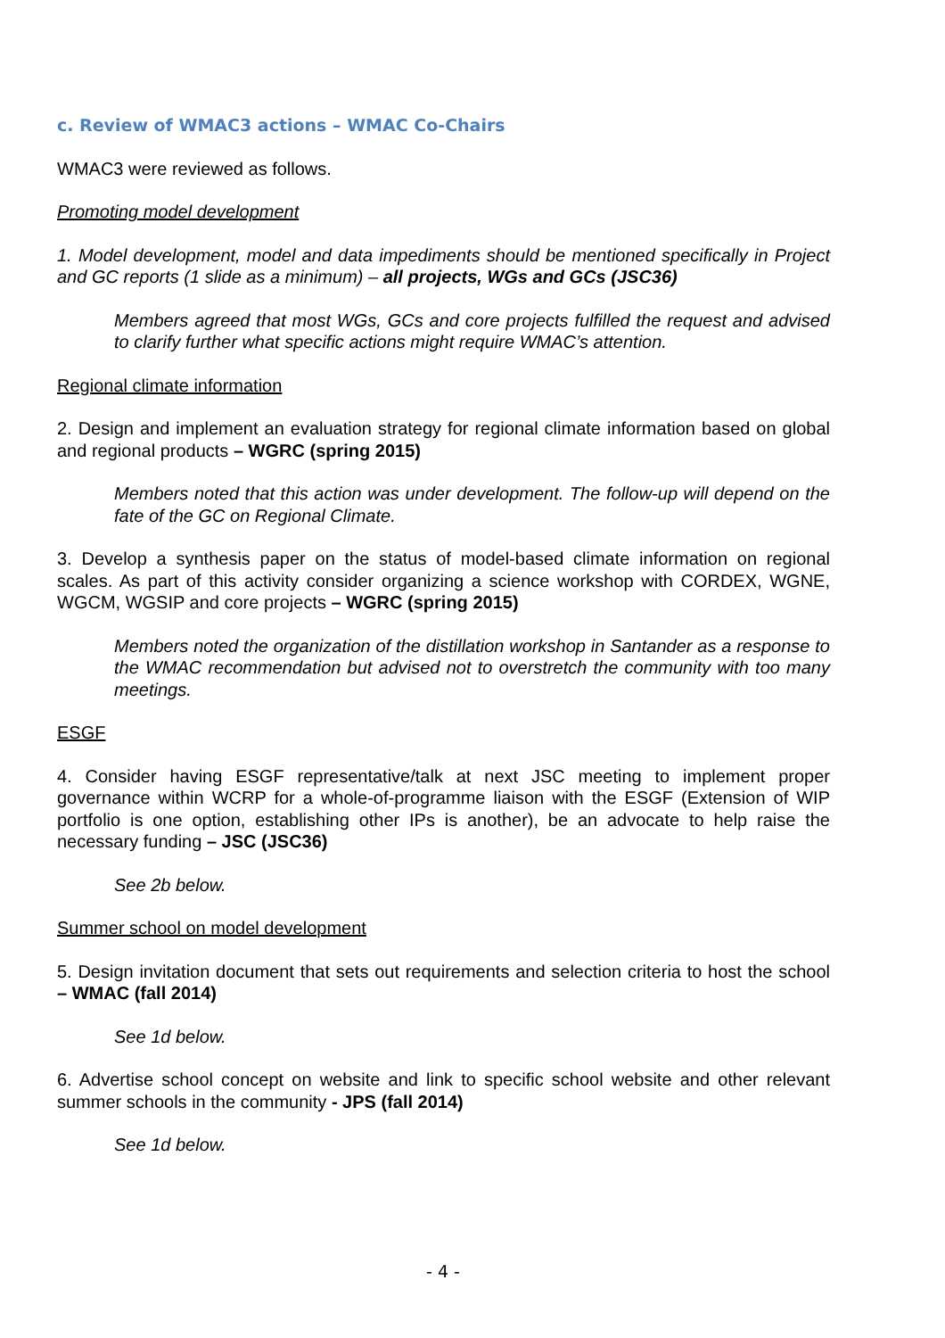c. Review of WMAC3 actions – WMAC Co-Chairs
WMAC3 were reviewed as follows.
Promoting model development
1. Model development, model and data impediments should be mentioned specifically in Project and GC reports (1 slide as a minimum) – all projects, WGs and GCs (JSC36)
Members agreed that most WGs, GCs and core projects fulfilled the request and advised to clarify further what specific actions might require WMAC’s attention.
Regional climate information
2. Design and implement an evaluation strategy for regional climate information based on global and regional products – WGRC (spring 2015)
Members noted that this action was under development. The follow-up will depend on the fate of the GC on Regional Climate.
3. Develop a synthesis paper on the status of model-based climate information on regional scales. As part of this activity consider organizing a science workshop with CORDEX, WGNE, WGCM, WGSIP and core projects – WGRC (spring 2015)
Members noted the organization of the distillation workshop in Santander as a response to the WMAC recommendation but advised not to overstretch the community with too many meetings.
ESGF
4. Consider having ESGF representative/talk at next JSC meeting to implement proper governance within WCRP for a whole-of-programme liaison with the ESGF (Extension of WIP portfolio is one option, establishing other IPs is another), be an advocate to help raise the necessary funding – JSC (JSC36)
See 2b below.
Summer school on model development
5. Design invitation document that sets out requirements and selection criteria to host the school – WMAC (fall 2014)
See 1d below.
6. Advertise school concept on website and link to specific school website and other relevant summer schools in the community - JPS (fall 2014)
See 1d below.
- 4 -